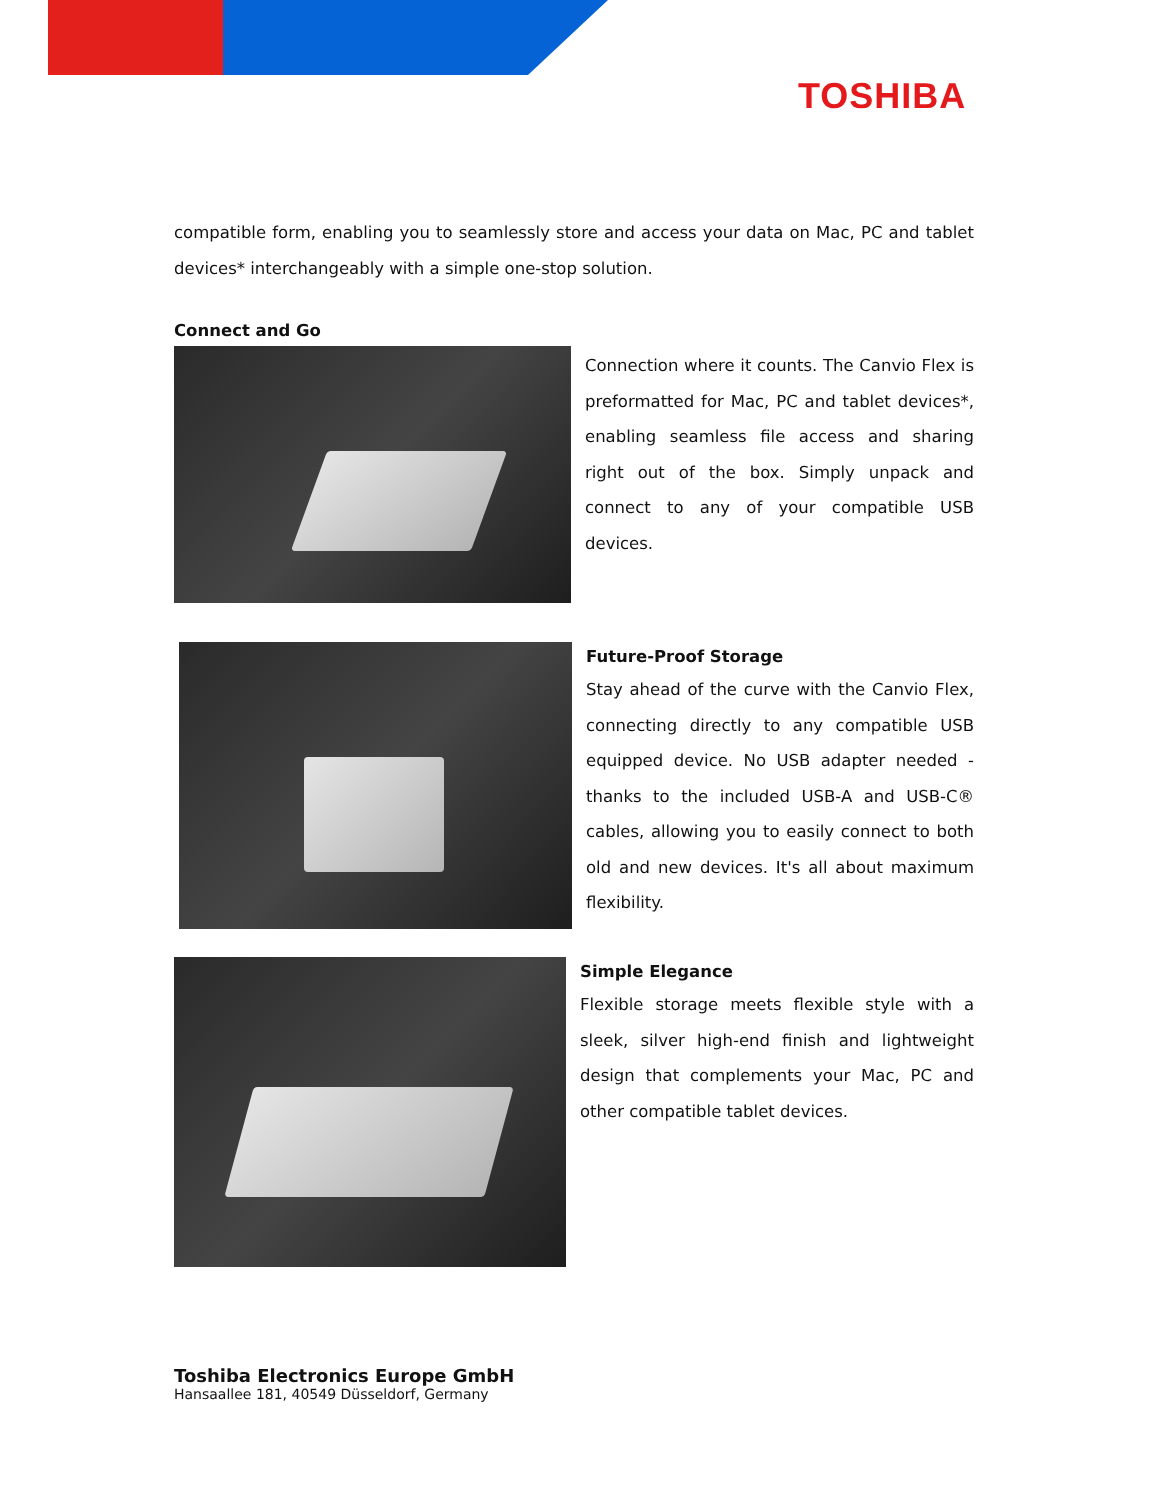TOSHIBA
compatible form, enabling you to seamlessly store and access your data on Mac, PC and tablet devices* interchangeably with a simple one-stop solution.
Connect and Go
Connection where it counts. The Canvio Flex is preformatted for Mac, PC and tablet devices*, enabling seamless file access and sharing right out of the box. Simply unpack and connect to any of your compatible USB devices.
Future-Proof Storage
Stay ahead of the curve with the Canvio Flex, connecting directly to any compatible USB equipped device. No USB adapter needed -thanks to the included USB-A and USB-C® cables, allowing you to easily connect to both old and new devices. It's all about maximum flexibility.
Simple Elegance
Flexible storage meets flexible style with a sleek, silver high-end finish and lightweight design that complements your Mac, PC and other compatible tablet devices.
Toshiba Electronics Europe GmbH
Hansaallee 181, 40549 Düsseldorf, Germany